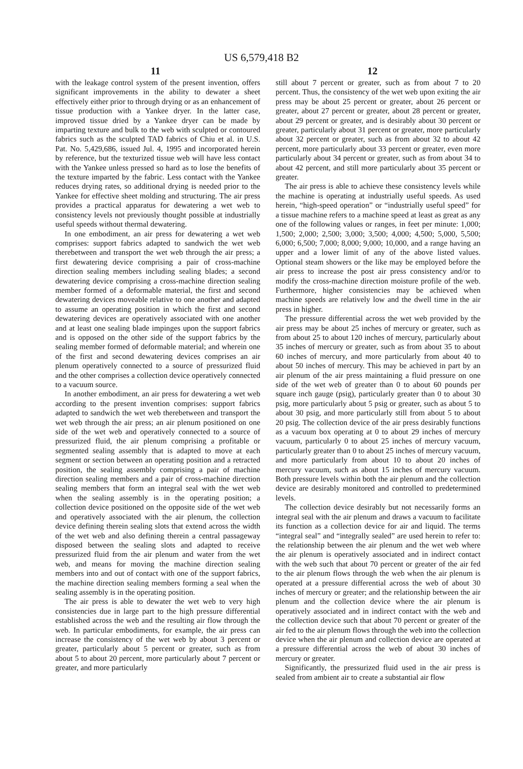US 6,579,418 B2
11 12
with the leakage control system of the present invention, offers significant improvements in the ability to dewater a sheet effectively either prior to through drying or as an enhancement of tissue production with a Yankee dryer. In the latter case, improved tissue dried by a Yankee dryer can be made by imparting texture and bulk to the web with sculpted or contoured fabrics such as the sculpted TAD fabrics of Chiu et al. in U.S. Pat. No. 5,429,686, issued Jul. 4, 1995 and incorporated herein by reference, but the texturized tissue web will have less contact with the Yankee unless pressed so hard as to lose the benefits of the texture imparted by the fabric. Less contact with the Yankee reduces drying rates, so additional drying is needed prior to the Yankee for effective sheet molding and structuring. The air press provides a practical apparatus for dewatering a wet web to consistency levels not previously thought possible at industrially useful speeds without thermal dewatering.
In one embodiment, an air press for dewatering a wet web comprises: support fabrics adapted to sandwich the wet web therebetween and transport the wet web through the air press; a first dewatering device comprising a pair of cross-machine direction sealing members including sealing blades; a second dewatering device comprising a cross-machine direction sealing member formed of a deformable material, the first and second dewatering devices moveable relative to one another and adapted to assume an operating position in which the first and second dewatering devices are operatively associated with one another and at least one sealing blade impinges upon the support fabrics and is opposed on the other side of the support fabrics by the sealing member formed of deformable material; and wherein one of the first and second dewatering devices comprises an air plenum operatively connected to a source of pressurized fluid and the other comprises a collection device operatively connected to a vacuum source.
In another embodiment, an air press for dewatering a wet web according to the present invention comprises: support fabrics adapted to sandwich the wet web therebetween and transport the wet web through the air press; an air plenum positioned on one side of the wet web and operatively connected to a source of pressurized fluid, the air plenum comprising a profitable or segmented sealing assembly that is adapted to move at each segment or section between an operating position and a retracted position, the sealing assembly comprising a pair of machine direction sealing members and a pair of cross-machine direction sealing members that form an integral seal with the wet web when the sealing assembly is in the operating position; a collection device positioned on the opposite side of the wet web and operatively associated with the air plenum, the collection device defining therein sealing slots that extend across the width of the wet web and also defining therein a central passageway disposed between the sealing slots and adapted to receive pressurized fluid from the air plenum and water from the wet web, and means for moving the machine direction sealing members into and out of contact with one of the support fabrics, the machine direction sealing members forming a seal when the sealing assembly is in the operating position.
The air press is able to dewater the wet web to very high consistencies due in large part to the high pressure differential established across the web and the resulting air flow through the web. In particular embodiments, for example, the air press can increase the consistency of the wet web by about 3 percent or greater, particularly about 5 percent or greater, such as from about 5 to about 20 percent, more particularly about 7 percent or greater, and more particularly
still about 7 percent or greater, such as from about 7 to 20 percent. Thus, the consistency of the wet web upon exiting the air press may be about 25 percent or greater, about 26 percent or greater, about 27 percent or greater, about 28 percent or greater, about 29 percent or greater, and is desirably about 30 percent or greater, particularly about 31 percent or greater, more particularly about 32 percent or greater, such as from about 32 to about 42 percent, more particularly about 33 percent or greater, even more particularly about 34 percent or greater, such as from about 34 to about 42 percent, and still more particularly about 35 percent or greater.
The air press is able to achieve these consistency levels while the machine is operating at industrially useful speeds. As used herein, “high-speed operation” or “industrially useful speed” for a tissue machine refers to a machine speed at least as great as any one of the following values or ranges, in feet per minute: 1,000; 1,500; 2,000; 2,500; 3,000; 3,500; 4,000; 4,500; 5,000, 5,500; 6,000; 6,500; 7,000; 8,000; 9,000; 10,000, and a range having an upper and a lower limit of any of the above listed values. Optional steam showers or the like may be employed before the air press to increase the post air press consistency and/or to modify the cross-machine direction moisture profile of the web. Furthermore, higher consistencies may be achieved when machine speeds are relatively low and the dwell time in the air press in higher.
The pressure differential across the wet web provided by the air press may be about 25 inches of mercury or greater, such as from about 25 to about 120 inches of mercury, particularly about 35 inches of mercury or greater, such as from about 35 to about 60 inches of mercury, and more particularly from about 40 to about 50 inches of mercury. This may be achieved in part by an air plenum of the air press maintaining a fluid pressure on one side of the wet web of greater than 0 to about 60 pounds per square inch gauge (psig), particularly greater than 0 to about 30 psig, more particularly about 5 psig or greater, such as about 5 to about 30 psig, and more particularly still from about 5 to about 20 psig. The collection device of the air press desirably functions as a vacuum box operating at 0 to about 29 inches of mercury vacuum, particularly 0 to about 25 inches of mercury vacuum, particularly greater than 0 to about 25 inches of mercury vacuum, and more particularly from about 10 to about 20 inches of mercury vacuum, such as about 15 inches of mercury vacuum. Both pressure levels within both the air plenum and the collection device are desirably monitored and controlled to predetermined levels.
The collection device desirably but not necessarily forms an integral seal with the air plenum and draws a vacuum to facilitate its function as a collection device for air and liquid. The terms “integral seal” and “integrally sealed” are used herein to refer to: the relationship between the air plenum and the wet web where the air plenum is operatively associated and in indirect contact with the web such that about 70 percent or greater of the air fed to the air plenum flows through the web when the air plenum is operated at a pressure differential across the web of about 30 inches of mercury or greater; and the relationship between the air plenum and the collection device where the air plenum is operatively associated and in indirect contact with the web and the collection device such that about 70 percent or greater of the air fed to the air plenum flows through the web into the collection device when the air plenum and collection device are operated at a pressure differential across the web of about 30 inches of mercury or greater.
Significantly, the pressurized fluid used in the air press is sealed from ambient air to create a substantial air flow